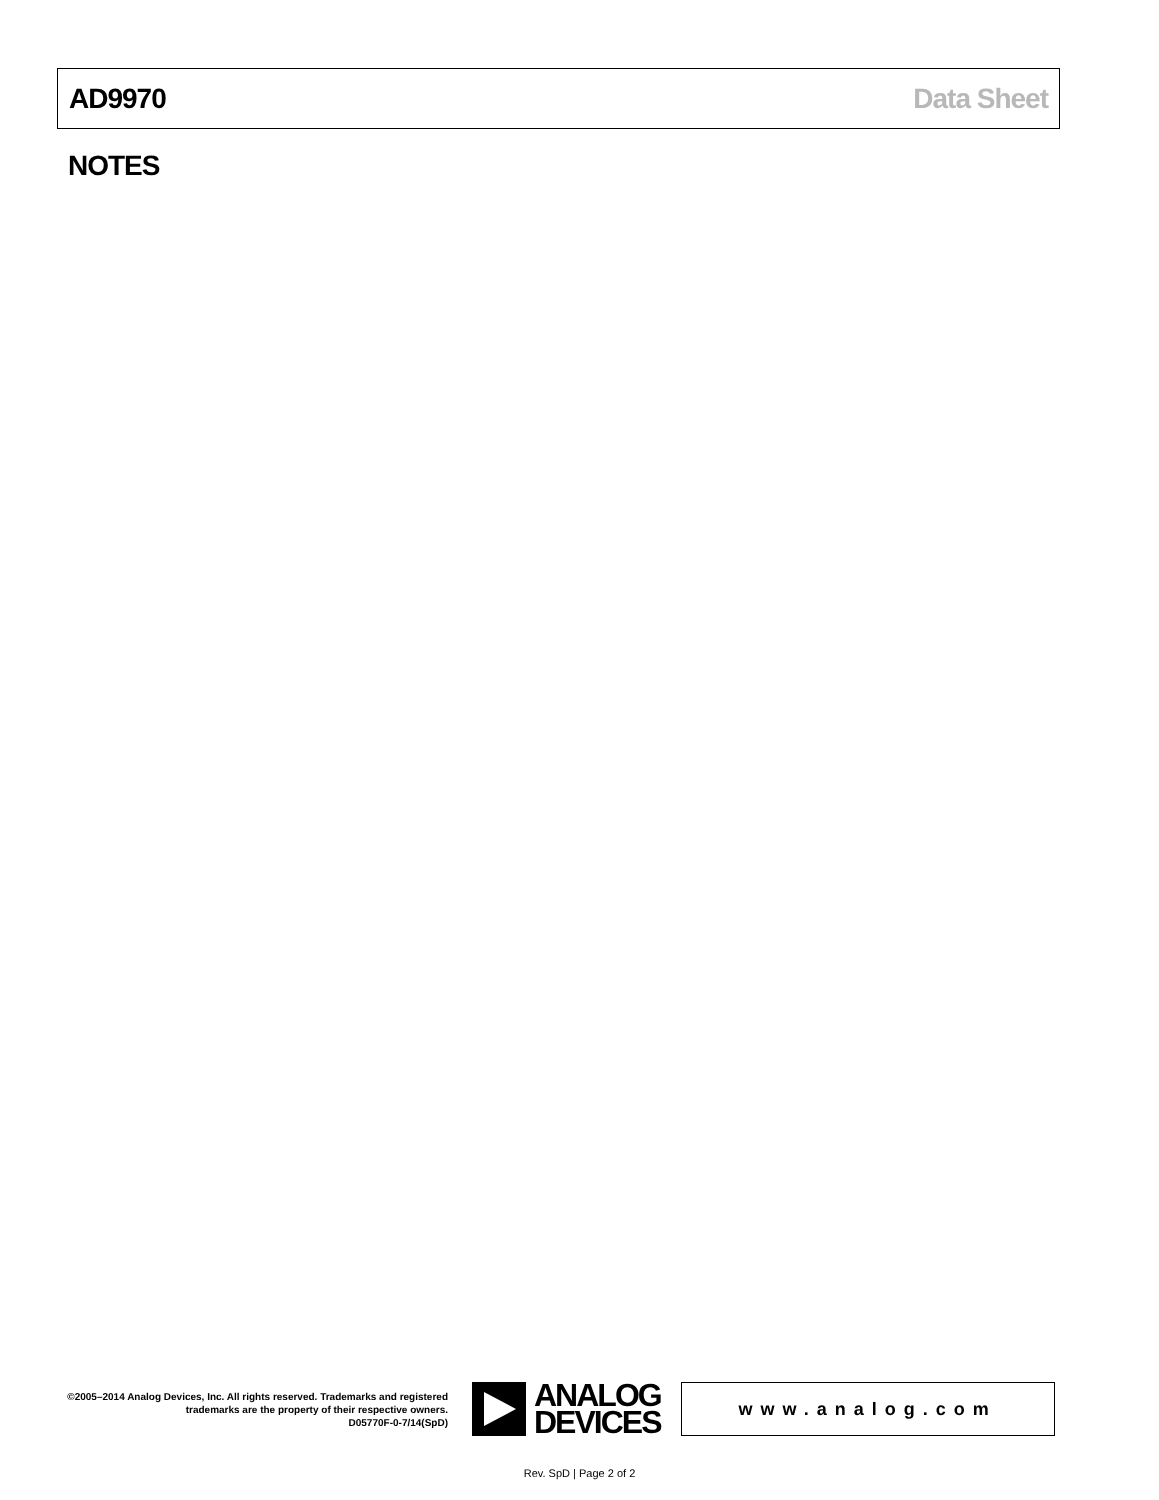AD9970 Data Sheet
NOTES
©2005–2014 Analog Devices, Inc. All rights reserved. Trademarks and registered trademarks are the property of their respective owners.
D05770F-0-7/14(SpD)
ANALOG
DEVICES
www.analog.com
Rev. SpD | Page 2 of 2